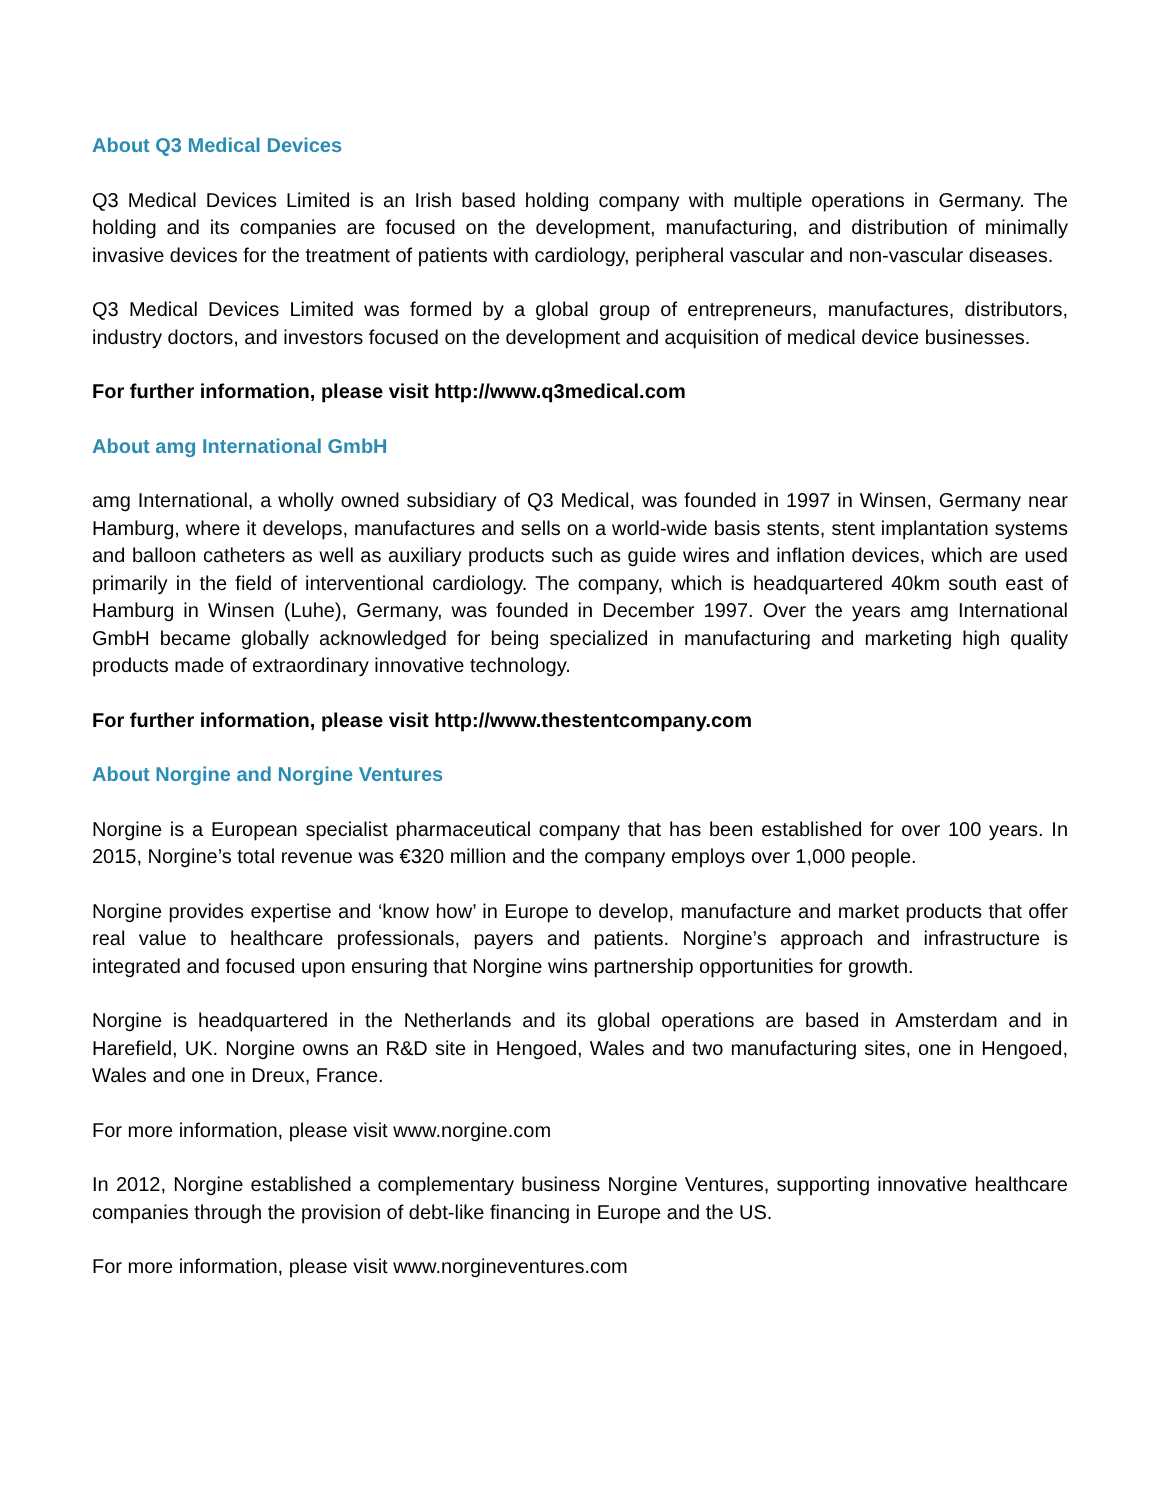About Q3 Medical Devices
Q3 Medical Devices Limited is an Irish based holding company with multiple operations in Germany. The holding and its companies are focused on the development, manufacturing, and distribution of minimally invasive devices for the treatment of patients with cardiology, peripheral vascular and non-vascular diseases.
Q3 Medical Devices Limited was formed by a global group of entrepreneurs, manufactures, distributors, industry doctors, and investors focused on the development and acquisition of medical device businesses.
For further information, please visit http://www.q3medical.com
About amg International GmbH
amg International, a wholly owned subsidiary of Q3 Medical, was founded in 1997 in Winsen, Germany near Hamburg, where it develops, manufactures and sells on a world-wide basis stents, stent implantation systems and balloon catheters as well as auxiliary products such as guide wires and inflation devices, which are used primarily in the field of interventional cardiology. The company, which is headquartered 40km south east of Hamburg in Winsen (Luhe), Germany, was founded in December 1997. Over the years amg International GmbH became globally acknowledged for being specialized in manufacturing and marketing high quality products made of extraordinary innovative technology.
For further information, please visit http://www.thestentcompany.com
About Norgine and Norgine Ventures
Norgine is a European specialist pharmaceutical company that has been established for over 100 years. In 2015, Norgine’s total revenue was €320 million and the company employs over 1,000 people.
Norgine provides expertise and ‘know how’ in Europe to develop, manufacture and market products that offer real value to healthcare professionals, payers and patients. Norgine’s approach and infrastructure is integrated and focused upon ensuring that Norgine wins partnership opportunities for growth.
Norgine is headquartered in the Netherlands and its global operations are based in Amsterdam and in Harefield, UK. Norgine owns an R&D site in Hengoed, Wales and two manufacturing sites, one in Hengoed, Wales and one in Dreux, France.
For more information, please visit www.norgine.com
In 2012, Norgine established a complementary business Norgine Ventures, supporting innovative healthcare companies through the provision of debt-like financing in Europe and the US.
For more information, please visit www.norgineventures.com